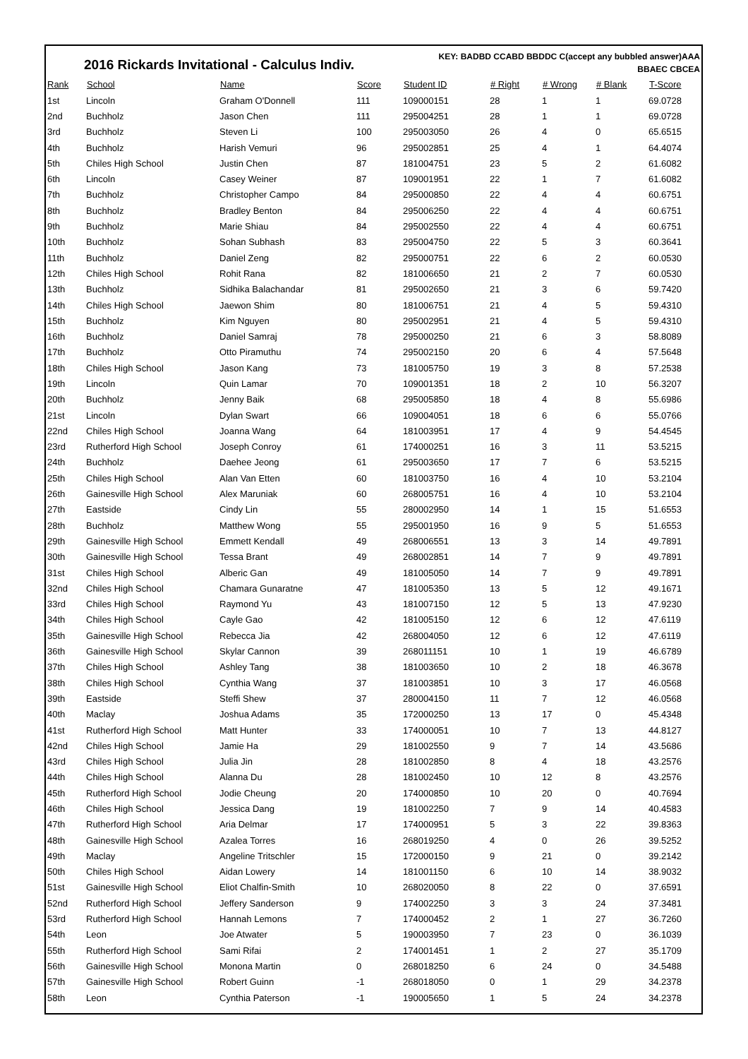2016 Rickards Invitational - Calculus Indiv.
KEY: BADBD CCABD BBDDC C(accept any bubbled answer)AAA
BBAEC CBCEA
| Rank | School | Name | Score | Student ID | # Right | # Wrong | # Blank | T-Score |
| --- | --- | --- | --- | --- | --- | --- | --- | --- |
| 1st | Lincoln | Graham O'Donnell | 111 | 109000151 | 28 | 1 | 1 | 69.0728 |
| 2nd | Buchholz | Jason Chen | 111 | 295004251 | 28 | 1 | 1 | 69.0728 |
| 3rd | Buchholz | Steven Li | 100 | 295003050 | 26 | 4 | 0 | 65.6515 |
| 4th | Buchholz | Harish Vemuri | 96 | 295002851 | 25 | 4 | 1 | 64.4074 |
| 5th | Chiles High School | Justin Chen | 87 | 181004751 | 23 | 5 | 2 | 61.6082 |
| 6th | Lincoln | Casey Weiner | 87 | 109001951 | 22 | 1 | 7 | 61.6082 |
| 7th | Buchholz | Christopher Campo | 84 | 295000850 | 22 | 4 | 4 | 60.6751 |
| 8th | Buchholz | Bradley Benton | 84 | 295006250 | 22 | 4 | 4 | 60.6751 |
| 9th | Buchholz | Marie Shiau | 84 | 295002550 | 22 | 4 | 4 | 60.6751 |
| 10th | Buchholz | Sohan Subhash | 83 | 295004750 | 22 | 5 | 3 | 60.3641 |
| 11th | Buchholz | Daniel Zeng | 82 | 295000751 | 22 | 6 | 2 | 60.0530 |
| 12th | Chiles High School | Rohit Rana | 82 | 181006650 | 21 | 2 | 7 | 60.0530 |
| 13th | Buchholz | Sidhika Balachandar | 81 | 295002650 | 21 | 3 | 6 | 59.7420 |
| 14th | Chiles High School | Jaewon Shim | 80 | 181006751 | 21 | 4 | 5 | 59.4310 |
| 15th | Buchholz | Kim Nguyen | 80 | 295002951 | 21 | 4 | 5 | 59.4310 |
| 16th | Buchholz | Daniel Samraj | 78 | 295000250 | 21 | 6 | 3 | 58.8089 |
| 17th | Buchholz | Otto Piramuthu | 74 | 295002150 | 20 | 6 | 4 | 57.5648 |
| 18th | Chiles High School | Jason Kang | 73 | 181005750 | 19 | 3 | 8 | 57.2538 |
| 19th | Lincoln | Quin Lamar | 70 | 109001351 | 18 | 2 | 10 | 56.3207 |
| 20th | Buchholz | Jenny Baik | 68 | 295005850 | 18 | 4 | 8 | 55.6986 |
| 21st | Lincoln | Dylan Swart | 66 | 109004051 | 18 | 6 | 6 | 55.0766 |
| 22nd | Chiles High School | Joanna Wang | 64 | 181003951 | 17 | 4 | 9 | 54.4545 |
| 23rd | Rutherford High School | Joseph Conroy | 61 | 174000251 | 16 | 3 | 11 | 53.5215 |
| 24th | Buchholz | Daehee Jeong | 61 | 295003650 | 17 | 7 | 6 | 53.5215 |
| 25th | Chiles High School | Alan Van Etten | 60 | 181003750 | 16 | 4 | 10 | 53.2104 |
| 26th | Gainesville High School | Alex Maruniak | 60 | 268005751 | 16 | 4 | 10 | 53.2104 |
| 27th | Eastside | Cindy Lin | 55 | 280002950 | 14 | 1 | 15 | 51.6553 |
| 28th | Buchholz | Matthew Wong | 55 | 295001950 | 16 | 9 | 5 | 51.6553 |
| 29th | Gainesville High School | Emmett Kendall | 49 | 268006551 | 13 | 3 | 14 | 49.7891 |
| 30th | Gainesville High School | Tessa Brant | 49 | 268002851 | 14 | 7 | 9 | 49.7891 |
| 31st | Chiles High School | Alberic Gan | 49 | 181005050 | 14 | 7 | 9 | 49.7891 |
| 32nd | Chiles High School | Chamara Gunaratne | 47 | 181005350 | 13 | 5 | 12 | 49.1671 |
| 33rd | Chiles High School | Raymond Yu | 43 | 181007150 | 12 | 5 | 13 | 47.9230 |
| 34th | Chiles High School | Cayle Gao | 42 | 181005150 | 12 | 6 | 12 | 47.6119 |
| 35th | Gainesville High School | Rebecca Jia | 42 | 268004050 | 12 | 6 | 12 | 47.6119 |
| 36th | Gainesville High School | Skylar Cannon | 39 | 268011151 | 10 | 1 | 19 | 46.6789 |
| 37th | Chiles High School | Ashley Tang | 38 | 181003650 | 10 | 2 | 18 | 46.3678 |
| 38th | Chiles High School | Cynthia Wang | 37 | 181003851 | 10 | 3 | 17 | 46.0568 |
| 39th | Eastside | Steffi Shew | 37 | 280004150 | 11 | 7 | 12 | 46.0568 |
| 40th | Maclay | Joshua Adams | 35 | 172000250 | 13 | 17 | 0 | 45.4348 |
| 41st | Rutherford High School | Matt Hunter | 33 | 174000051 | 10 | 7 | 13 | 44.8127 |
| 42nd | Chiles High School | Jamie Ha | 29 | 181002550 | 9 | 7 | 14 | 43.5686 |
| 43rd | Chiles High School | Julia Jin | 28 | 181002850 | 8 | 4 | 18 | 43.2576 |
| 44th | Chiles High School | Alanna Du | 28 | 181002450 | 10 | 12 | 8 | 43.2576 |
| 45th | Rutherford High School | Jodie Cheung | 20 | 174000850 | 10 | 20 | 0 | 40.7694 |
| 46th | Chiles High School | Jessica Dang | 19 | 181002250 | 7 | 9 | 14 | 40.4583 |
| 47th | Rutherford High School | Aria Delmar | 17 | 174000951 | 5 | 3 | 22 | 39.8363 |
| 48th | Gainesville High School | Azalea Torres | 16 | 268019250 | 4 | 0 | 26 | 39.5252 |
| 49th | Maclay | Angeline Tritschler | 15 | 172000150 | 9 | 21 | 0 | 39.2142 |
| 50th | Chiles High School | Aidan Lowery | 14 | 181001150 | 6 | 10 | 14 | 38.9032 |
| 51st | Gainesville High School | Eliot Chalfin-Smith | 10 | 268020050 | 8 | 22 | 0 | 37.6591 |
| 52nd | Rutherford High School | Jeffery Sanderson | 9 | 174002250 | 3 | 3 | 24 | 37.3481 |
| 53rd | Rutherford High School | Hannah Lemons | 7 | 174000452 | 2 | 1 | 27 | 36.7260 |
| 54th | Leon | Joe Atwater | 5 | 190003950 | 7 | 23 | 0 | 36.1039 |
| 55th | Rutherford High School | Sami Rifai | 2 | 174001451 | 1 | 2 | 27 | 35.1709 |
| 56th | Gainesville High School | Monona Martin | 0 | 268018250 | 6 | 24 | 0 | 34.5488 |
| 57th | Gainesville High School | Robert Guinn | -1 | 268018050 | 0 | 1 | 29 | 34.2378 |
| 58th | Leon | Cynthia Paterson | -1 | 190005650 | 1 | 5 | 24 | 34.2378 |